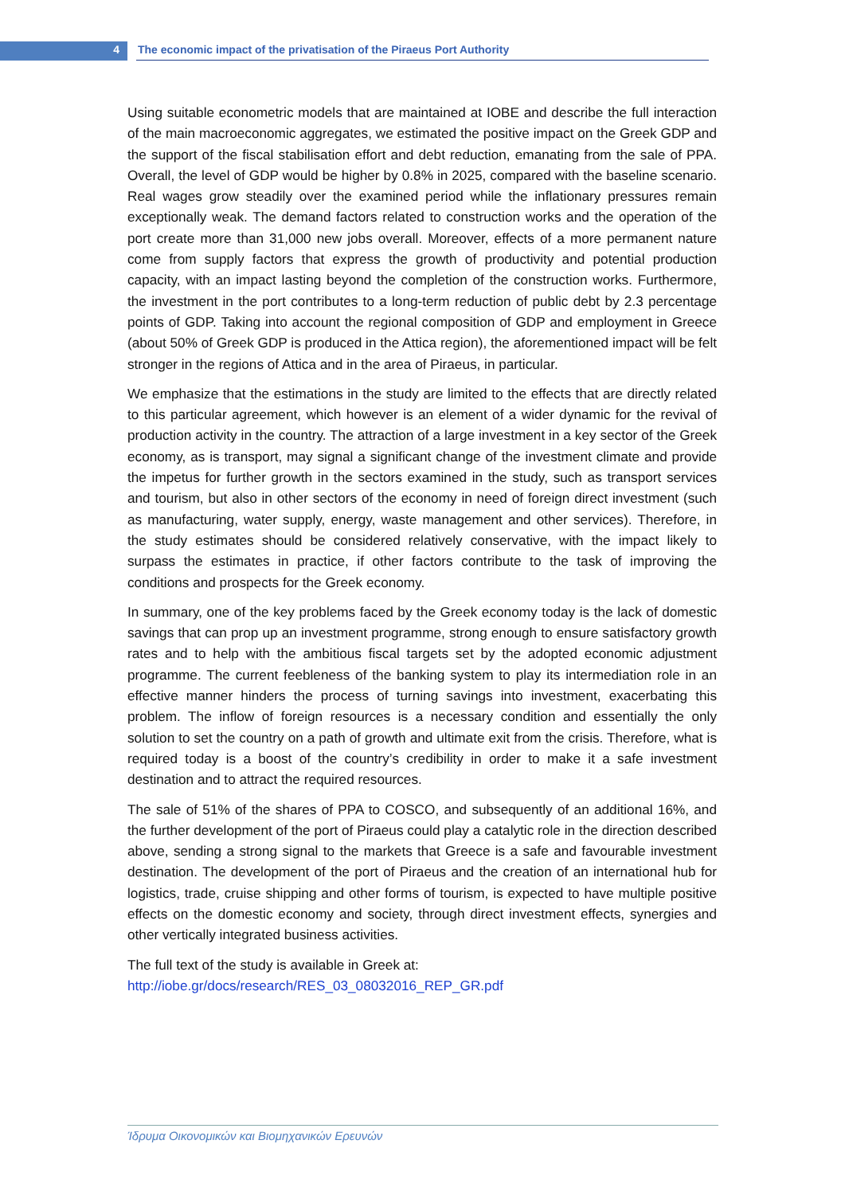4 The economic impact of the privatisation of the Piraeus Port Authority
Using suitable econometric models that are maintained at IOBE and describe the full interaction of the main macroeconomic aggregates, we estimated the positive impact on the Greek GDP and the support of the fiscal stabilisation effort and debt reduction, emanating from the sale of PPA. Overall, the level of GDP would be higher by 0.8% in 2025, compared with the baseline scenario. Real wages grow steadily over the examined period while the inflationary pressures remain exceptionally weak. The demand factors related to construction works and the operation of the port create more than 31,000 new jobs overall. Moreover, effects of a more permanent nature come from supply factors that express the growth of productivity and potential production capacity, with an impact lasting beyond the completion of the construction works. Furthermore, the investment in the port contributes to a long-term reduction of public debt by 2.3 percentage points of GDP. Taking into account the regional composition of GDP and employment in Greece (about 50% of Greek GDP is produced in the Attica region), the aforementioned impact will be felt stronger in the regions of Attica and in the area of Piraeus, in particular.
We emphasize that the estimations in the study are limited to the effects that are directly related to this particular agreement, which however is an element of a wider dynamic for the revival of production activity in the country. The attraction of a large investment in a key sector of the Greek economy, as is transport, may signal a significant change of the investment climate and provide the impetus for further growth in the sectors examined in the study, such as transport services and tourism, but also in other sectors of the economy in need of foreign direct investment (such as manufacturing, water supply, energy, waste management and other services). Therefore, in the study estimates should be considered relatively conservative, with the impact likely to surpass the estimates in practice, if other factors contribute to the task of improving the conditions and prospects for the Greek economy.
In summary, one of the key problems faced by the Greek economy today is the lack of domestic savings that can prop up an investment programme, strong enough to ensure satisfactory growth rates and to help with the ambitious fiscal targets set by the adopted economic adjustment programme. The current feebleness of the banking system to play its intermediation role in an effective manner hinders the process of turning savings into investment, exacerbating this problem. The inflow of foreign resources is a necessary condition and essentially the only solution to set the country on a path of growth and ultimate exit from the crisis. Therefore, what is required today is a boost of the country’s credibility in order to make it a safe investment destination and to attract the required resources.
The sale of 51% of the shares of PPA to COSCO, and subsequently of an additional 16%, and the further development of the port of Piraeus could play a catalytic role in the direction described above, sending a strong signal to the markets that Greece is a safe and favourable investment destination. The development of the port of Piraeus and the creation of an international hub for logistics, trade, cruise shipping and other forms of tourism, is expected to have multiple positive effects on the domestic economy and society, through direct investment effects, synergies and other vertically integrated business activities.
The full text of the study is available in Greek at:
http://iobe.gr/docs/research/RES_03_08032016_REP_GR.pdf
Ίδρυμα Οικονομικών και Βιομηχανικών Ερευνών